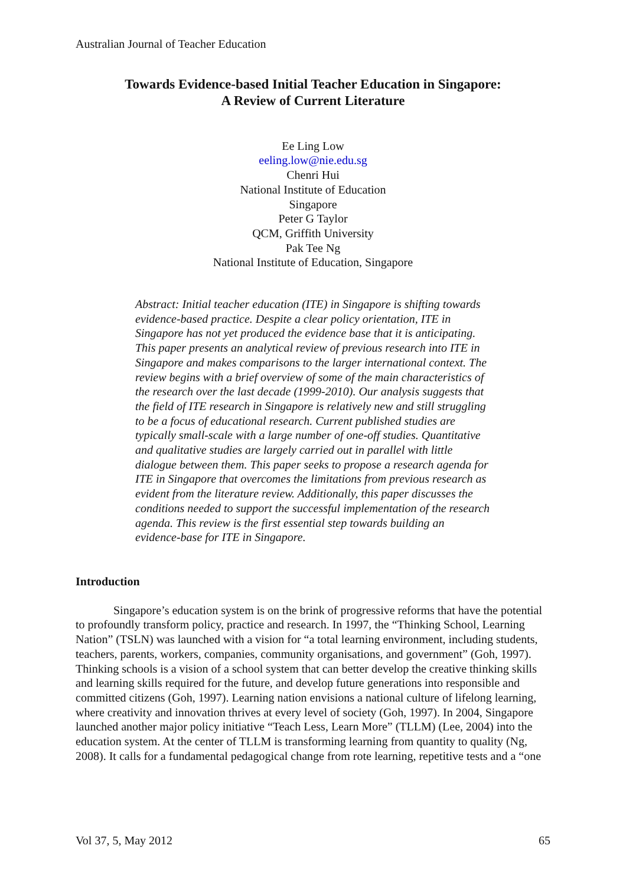Australian Journal of Teacher Education
Towards Evidence-based Initial Teacher Education in Singapore:
A Review of Current Literature
Ee Ling Low
eeling.low@nie.edu.sg
Chenri Hui
National Institute of Education
Singapore
Peter G Taylor
QCM, Griffith University
Pak Tee Ng
National Institute of Education, Singapore
Abstract: Initial teacher education (ITE) in Singapore is shifting towards evidence-based practice. Despite a clear policy orientation, ITE in Singapore has not yet produced the evidence base that it is anticipating. This paper presents an analytical review of previous research into ITE in Singapore and makes comparisons to the larger international context. The review begins with a brief overview of some of the main characteristics of the research over the last decade (1999-2010). Our analysis suggests that the field of ITE research in Singapore is relatively new and still struggling to be a focus of educational research. Current published studies are typically small-scale with a large number of one-off studies. Quantitative and qualitative studies are largely carried out in parallel with little dialogue between them. This paper seeks to propose a research agenda for ITE in Singapore that overcomes the limitations from previous research as evident from the literature review. Additionally, this paper discusses the conditions needed to support the successful implementation of the research agenda. This review is the first essential step towards building an evidence-base for ITE in Singapore.
Introduction
Singapore’s education system is on the brink of progressive reforms that have the potential to profoundly transform policy, practice and research. In 1997, the “Thinking School, Learning Nation” (TSLN) was launched with a vision for “a total learning environment, including students, teachers, parents, workers, companies, community organisations, and government” (Goh, 1997). Thinking schools is a vision of a school system that can better develop the creative thinking skills and learning skills required for the future, and develop future generations into responsible and committed citizens (Goh, 1997). Learning nation envisions a national culture of lifelong learning, where creativity and innovation thrives at every level of society (Goh, 1997). In 2004, Singapore launched another major policy initiative “Teach Less, Learn More” (TLLM) (Lee, 2004) into the education system. At the center of TLLM is transforming learning from quantity to quality (Ng, 2008). It calls for a fundamental pedagogical change from rote learning, repetitive tests and a “one
Vol 37, 5, May 2012 65